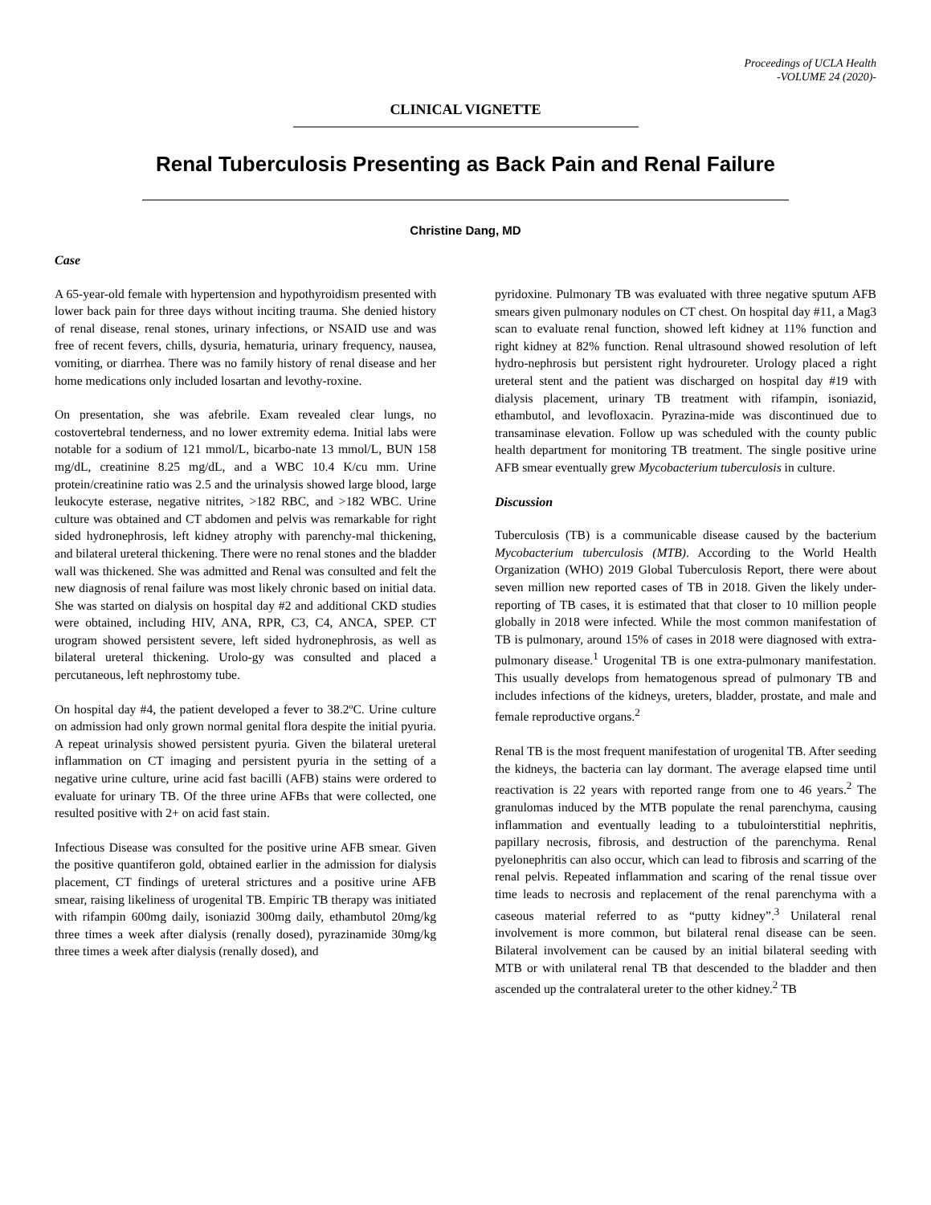Proceedings of UCLA Health
-VOLUME 24 (2020)-
CLINICAL VIGNETTE
Renal Tuberculosis Presenting as Back Pain and Renal Failure
Christine Dang, MD
Case
A 65-year-old female with hypertension and hypothyroidism presented with lower back pain for three days without inciting trauma. She denied history of renal disease, renal stones, urinary infections, or NSAID use and was free of recent fevers, chills, dysuria, hematuria, urinary frequency, nausea, vomiting, or diarrhea. There was no family history of renal disease and her home medications only included losartan and levothy-roxine.
On presentation, she was afebrile. Exam revealed clear lungs, no costovertebral tenderness, and no lower extremity edema. Initial labs were notable for a sodium of 121 mmol/L, bicarbo-nate 13 mmol/L, BUN 158 mg/dL, creatinine 8.25 mg/dL, and a WBC 10.4 K/cu mm. Urine protein/creatinine ratio was 2.5 and the urinalysis showed large blood, large leukocyte esterase, negative nitrites, >182 RBC, and >182 WBC. Urine culture was obtained and CT abdomen and pelvis was remarkable for right sided hydronephrosis, left kidney atrophy with parenchy-mal thickening, and bilateral ureteral thickening. There were no renal stones and the bladder wall was thickened. She was admitted and Renal was consulted and felt the new diagnosis of renal failure was most likely chronic based on initial data. She was started on dialysis on hospital day #2 and additional CKD studies were obtained, including HIV, ANA, RPR, C3, C4, ANCA, SPEP. CT urogram showed persistent severe, left sided hydronephrosis, as well as bilateral ureteral thickening. Urolo-gy was consulted and placed a percutaneous, left nephrostomy tube.
On hospital day #4, the patient developed a fever to 38.2ºC. Urine culture on admission had only grown normal genital flora despite the initial pyuria. A repeat urinalysis showed persistent pyuria. Given the bilateral ureteral inflammation on CT imaging and persistent pyuria in the setting of a negative urine culture, urine acid fast bacilli (AFB) stains were ordered to evaluate for urinary TB. Of the three urine AFBs that were collected, one resulted positive with 2+ on acid fast stain.
Infectious Disease was consulted for the positive urine AFB smear. Given the positive quantiferon gold, obtained earlier in the admission for dialysis placement, CT findings of ureteral strictures and a positive urine AFB smear, raising likeliness of urogenital TB. Empiric TB therapy was initiated with rifampin 600mg daily, isoniazid 300mg daily, ethambutol 20mg/kg three times a week after dialysis (renally dosed), pyrazinamide 30mg/kg three times a week after dialysis (renally dosed), and
pyridoxine. Pulmonary TB was evaluated with three negative sputum AFB smears given pulmonary nodules on CT chest. On hospital day #11, a Mag3 scan to evaluate renal function, showed left kidney at 11% function and right kidney at 82% function. Renal ultrasound showed resolution of left hydro-nephrosis but persistent right hydroureter. Urology placed a right ureteral stent and the patient was discharged on hospital day #19 with dialysis placement, urinary TB treatment with rifampin, isoniazid, ethambutol, and levofloxacin. Pyrazina-mide was discontinued due to transaminase elevation. Follow up was scheduled with the county public health department for monitoring TB treatment. The single positive urine AFB smear eventually grew Mycobacterium tuberculosis in culture.
Discussion
Tuberculosis (TB) is a communicable disease caused by the bacterium Mycobacterium tuberculosis (MTB). According to the World Health Organization (WHO) 2019 Global Tuberculosis Report, there were about seven million new reported cases of TB in 2018. Given the likely under-reporting of TB cases, it is estimated that that closer to 10 million people globally in 2018 were infected. While the most common manifestation of TB is pulmonary, around 15% of cases in 2018 were diagnosed with extra-pulmonary disease.<sup>1</sup> Urogenital TB is one extra-pulmonary manifestation. This usually develops from hematogenous spread of pulmonary TB and includes infections of the kidneys, ureters, bladder, prostate, and male and female reproductive organs.<sup>2</sup>
Renal TB is the most frequent manifestation of urogenital TB. After seeding the kidneys, the bacteria can lay dormant. The average elapsed time until reactivation is 22 years with reported range from one to 46 years.<sup>2</sup> The granulomas induced by the MTB populate the renal parenchyma, causing inflammation and eventually leading to a tubulointerstitial nephritis, papillary necrosis, fibrosis, and destruction of the parenchyma. Renal pyelonephritis can also occur, which can lead to fibrosis and scarring of the renal pelvis. Repeated inflammation and scaring of the renal tissue over time leads to necrosis and replacement of the renal parenchyma with a caseous material referred to as “putty kidney”.<sup>3</sup> Unilateral renal involvement is more common, but bilateral renal disease can be seen. Bilateral involvement can be caused by an initial bilateral seeding with MTB or with unilateral renal TB that descended to the bladder and then ascended up the contralateral ureter to the other kidney.<sup>2</sup> TB